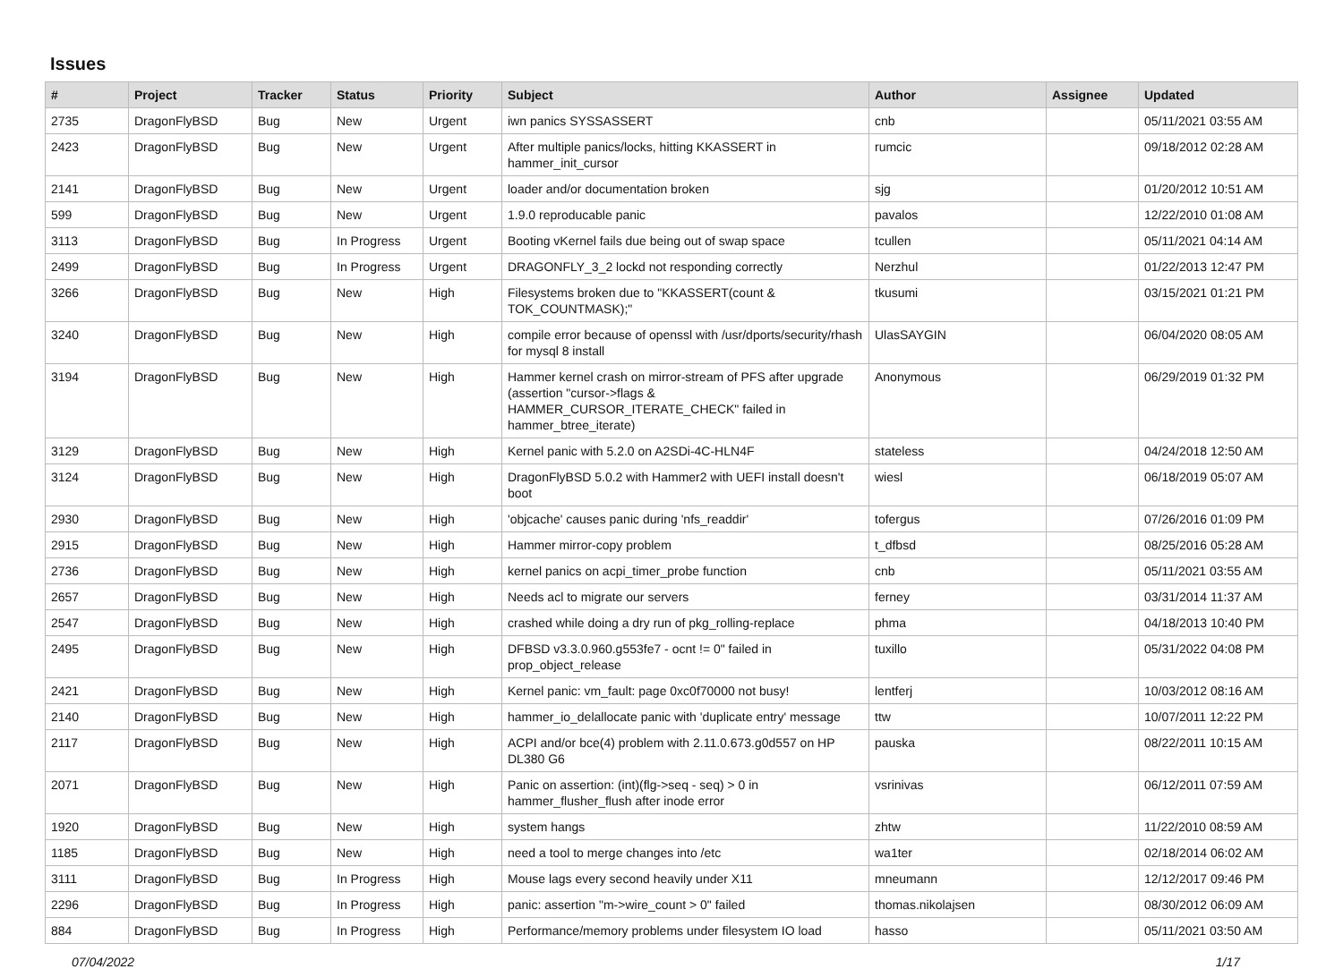Issues
| # | Project | Tracker | Status | Priority | Subject | Author | Assignee | Updated |
| --- | --- | --- | --- | --- | --- | --- | --- | --- |
| 2735 | DragonFlyBSD | Bug | New | Urgent | iwn panics SYSSASSERT | cnb | | 05/11/2021 03:55 AM |
| 2423 | DragonFlyBSD | Bug | New | Urgent | After multiple panics/locks, hitting KKASSERT in hammer_init_cursor | rumcic | | 09/18/2012 02:28 AM |
| 2141 | DragonFlyBSD | Bug | New | Urgent | loader and/or documentation broken | sjg | | 01/20/2012 10:51 AM |
| 599 | DragonFlyBSD | Bug | New | Urgent | 1.9.0 reproducable panic | pavalos | | 12/22/2010 01:08 AM |
| 3113 | DragonFlyBSD | Bug | In Progress | Urgent | Booting vKernel fails due being out of swap space | tcullen | | 05/11/2021 04:14 AM |
| 2499 | DragonFlyBSD | Bug | In Progress | Urgent | DRAGONFLY_3_2 lockd not responding correctly | Nerzhul | | 01/22/2013 12:47 PM |
| 3266 | DragonFlyBSD | Bug | New | High | Filesystems broken due to "KKASSERT(count & TOK_COUNTMASK);" | tkusumi | | 03/15/2021 01:21 PM |
| 3240 | DragonFlyBSD | Bug | New | High | compile error because of openssl with /usr/dports/security/rhash for mysql 8 install | UlasSAYGIN | | 06/04/2020 08:05 AM |
| 3194 | DragonFlyBSD | Bug | New | High | Hammer kernel crash on mirror-stream of PFS after upgrade (assertion "cursor->flags & HAMMER_CURSOR_ITERATE_CHECK" failed in hammer_btree_iterate) | Anonymous | | 06/29/2019 01:32 PM |
| 3129 | DragonFlyBSD | Bug | New | High | Kernel panic with 5.2.0 on A2SDi-4C-HLN4F | stateless | | 04/24/2018 12:50 AM |
| 3124 | DragonFlyBSD | Bug | New | High | DragonFlyBSD 5.0.2 with Hammer2 with UEFI install doesn't boot | wiesl | | 06/18/2019 05:07 AM |
| 2930 | DragonFlyBSD | Bug | New | High | 'objcache' causes panic during 'nfs_readdir' | tofergus | | 07/26/2016 01:09 PM |
| 2915 | DragonFlyBSD | Bug | New | High | Hammer mirror-copy problem | t_dfbsd | | 08/25/2016 05:28 AM |
| 2736 | DragonFlyBSD | Bug | New | High | kernel panics on acpi_timer_probe function | cnb | | 05/11/2021 03:55 AM |
| 2657 | DragonFlyBSD | Bug | New | High | Needs acl to migrate our servers | ferney | | 03/31/2014 11:37 AM |
| 2547 | DragonFlyBSD | Bug | New | High | crashed while doing a dry run of pkg_rolling-replace | phma | | 04/18/2013 10:40 PM |
| 2495 | DragonFlyBSD | Bug | New | High | DFBSD v3.3.0.960.g553fe7 - ocnt != 0" failed in prop_object_release | tuxillo | | 05/31/2022 04:08 PM |
| 2421 | DragonFlyBSD | Bug | New | High | Kernel panic: vm_fault: page 0xc0f70000 not busy! | lentferj | | 10/03/2012 08:16 AM |
| 2140 | DragonFlyBSD | Bug | New | High | hammer_io_delallocate panic with 'duplicate entry' message | ttw | | 10/07/2011 12:22 PM |
| 2117 | DragonFlyBSD | Bug | New | High | ACPI and/or bce(4) problem with 2.11.0.673.g0d557 on HP DL380 G6 | pauska | | 08/22/2011 10:15 AM |
| 2071 | DragonFlyBSD | Bug | New | High | Panic on assertion: (int)(flg->seq - seq) > 0 in hammer_flusher_flush after inode error | vsrinivas | | 06/12/2011 07:59 AM |
| 1920 | DragonFlyBSD | Bug | New | High | system hangs | zhtw | | 11/22/2010 08:59 AM |
| 1185 | DragonFlyBSD | Bug | New | High | need a tool to merge changes into /etc | wa1ter | | 02/18/2014 06:02 AM |
| 3111 | DragonFlyBSD | Bug | In Progress | High | Mouse lags every second heavily under X11 | mneumann | | 12/12/2017 09:46 PM |
| 2296 | DragonFlyBSD | Bug | In Progress | High | panic: assertion "m->wire_count > 0" failed | thomas.nikolajsen | | 08/30/2012 06:09 AM |
| 884 | DragonFlyBSD | Bug | In Progress | High | Performance/memory problems under filesystem IO load | hasso | | 05/11/2021 03:50 AM |
07/04/2022 1/17